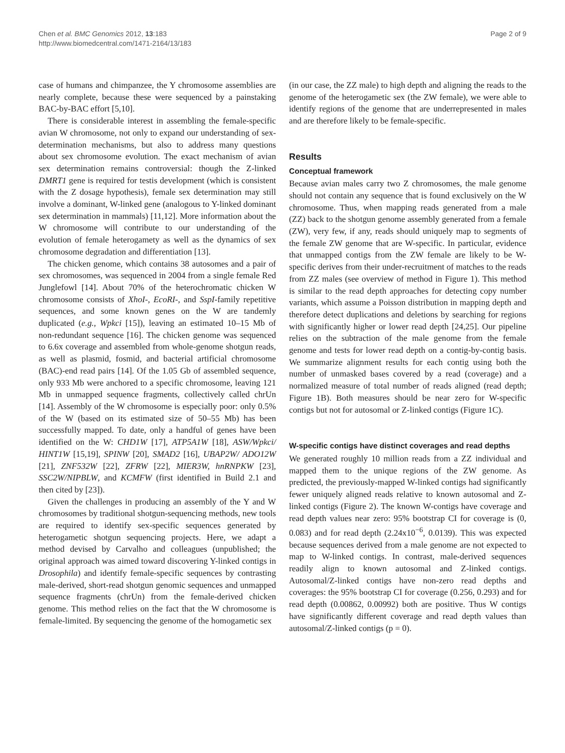Chen et al. BMC Genomics 2012, 13:183
http://www.biomedcentral.com/1471-2164/13/183
Page 2 of 9
case of humans and chimpanzee, the Y chromosome assemblies are nearly complete, because these were sequenced by a painstaking BAC-by-BAC effort [5,10].
There is considerable interest in assembling the female-specific avian W chromosome, not only to expand our understanding of sex-determination mechanisms, but also to address many questions about sex chromosome evolution. The exact mechanism of avian sex determination remains controversial: though the Z-linked DMRT1 gene is required for testis development (which is consistent with the Z dosage hypothesis), female sex determination may still involve a dominant, W-linked gene (analogous to Y-linked dominant sex determination in mammals) [11,12]. More information about the W chromosome will contribute to our understanding of the evolution of female heterogamety as well as the dynamics of sex chromosome degradation and differentiation [13].
The chicken genome, which contains 38 autosomes and a pair of sex chromosomes, was sequenced in 2004 from a single female Red Junglefowl [14]. About 70% of the heterochromatic chicken W chromosome consists of XhoI-, EcoRI-, and SspI-family repetitive sequences, and some known genes on the W are tandemly duplicated (e.g., Wpkci [15]), leaving an estimated 10–15 Mb of non-redundant sequence [16]. The chicken genome was sequenced to 6.6x coverage and assembled from whole-genome shotgun reads, as well as plasmid, fosmid, and bacterial artificial chromosome (BAC)-end read pairs [14]. Of the 1.05 Gb of assembled sequence, only 933 Mb were anchored to a specific chromosome, leaving 121 Mb in unmapped sequence fragments, collectively called chrUn [14]. Assembly of the W chromosome is especially poor: only 0.5% of the W (based on its estimated size of 50–55 Mb) has been successfully mapped. To date, only a handful of genes have been identified on the W: CHD1W [17], ATP5A1W [18], ASW/Wpkci/ HINT1W [15,19], SPINW [20], SMAD2 [16], UBAP2W/ ADO12W [21], ZNF532W [22], ZFRW [22], MIER3W, hnRNPKW [23], SSC2W/NIPBLW, and KCMFW (first identified in Build 2.1 and then cited by [23]).
Given the challenges in producing an assembly of the Y and W chromosomes by traditional shotgun-sequencing methods, new tools are required to identify sex-specific sequences generated by heterogametic shotgun sequencing projects. Here, we adapt a method devised by Carvalho and colleagues (unpublished; the original approach was aimed toward discovering Y-linked contigs in Drosophila) and identify female-specific sequences by contrasting male-derived, short-read shotgun genomic sequences and unmapped sequence fragments (chrUn) from the female-derived chicken genome. This method relies on the fact that the W chromosome is female-limited. By sequencing the genome of the homogametic sex
(in our case, the ZZ male) to high depth and aligning the reads to the genome of the heterogametic sex (the ZW female), we were able to identify regions of the genome that are underrepresented in males and are therefore likely to be female-specific.
Results
Conceptual framework
Because avian males carry two Z chromosomes, the male genome should not contain any sequence that is found exclusively on the W chromosome. Thus, when mapping reads generated from a male (ZZ) back to the shotgun genome assembly generated from a female (ZW), very few, if any, reads should uniquely map to segments of the female ZW genome that are W-specific. In particular, evidence that unmapped contigs from the ZW female are likely to be W-specific derives from their under-recruitment of matches to the reads from ZZ males (see overview of method in Figure 1). This method is similar to the read depth approaches for detecting copy number variants, which assume a Poisson distribution in mapping depth and therefore detect duplications and deletions by searching for regions with significantly higher or lower read depth [24,25]. Our pipeline relies on the subtraction of the male genome from the female genome and tests for lower read depth on a contig-by-contig basis. We summarize alignment results for each contig using both the number of unmasked bases covered by a read (coverage) and a normalized measure of total number of reads aligned (read depth; Figure 1B). Both measures should be near zero for W-specific contigs but not for autosomal or Z-linked contigs (Figure 1C).
W-specific contigs have distinct coverages and read depths
We generated roughly 10 million reads from a ZZ individual and mapped them to the unique regions of the ZW genome. As predicted, the previously-mapped W-linked contigs had significantly fewer uniquely aligned reads relative to known autosomal and Z-linked contigs (Figure 2). The known W-contigs have coverage and read depth values near zero: 95% bootstrap CI for coverage is (0, 0.083) and for read depth (2.24x10<sup>−6</sup>, 0.0139). This was expected because sequences derived from a male genome are not expected to map to W-linked contigs. In contrast, male-derived sequences readily align to known autosomal and Z-linked contigs. Autosomal/Z-linked contigs have non-zero read depths and coverages: the 95% bootstrap CI for coverage (0.256, 0.293) and for read depth (0.00862, 0.00992) both are positive. Thus W contigs have significantly different coverage and read depth values than autosomal/Z-linked contigs (p = 0).